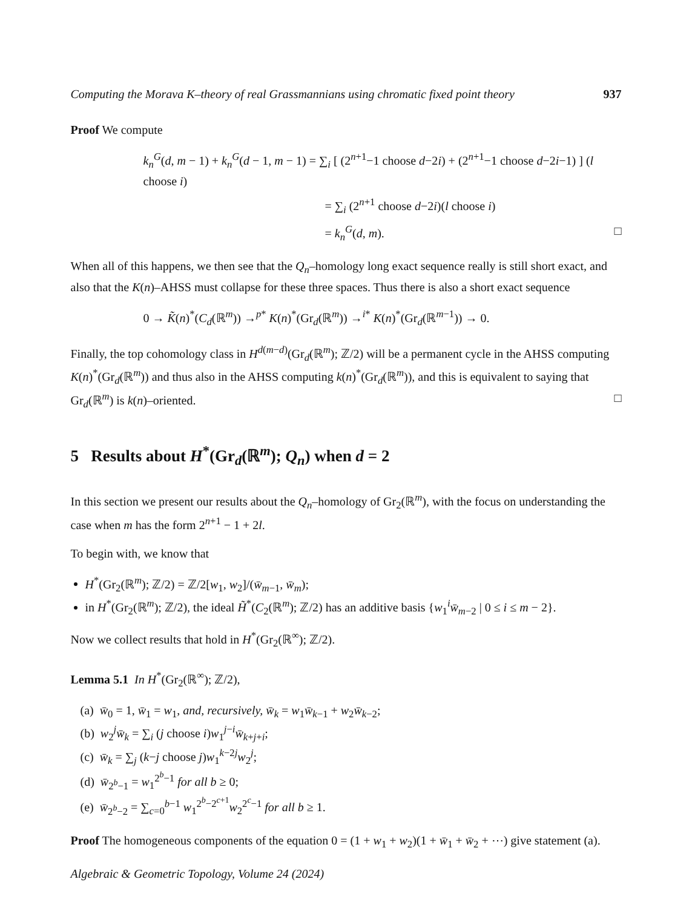Computing the Morava K–theory of real Grassmannians using chromatic fixed point theory 937
Proof We compute
k<sub>n</sub><sup>G</sup>(d, m − 1) + k<sub>n</sub><sup>G</sup>(d − 1, m − 1) = ∑<sub>i</sub> [ (2<sup>n+1</sup>−1 choose d−2i) + (2<sup>n+1</sup>−1 choose d−2i−1) ] (l choose i)
= ∑<sub>i</sub> (2<sup>n+1</sup> choose d−2i)(l choose i)
= k<sub>n</sub><sup>G</sup>(d, m). □
When all of this happens, we then see that the Q<sub>n</sub>–homology long exact sequence really is still short exact, and also that the K(n)–AHSS must collapse for these three spaces. Thus there is also a short exact sequence
0 → K̃(n)<sup>*</sup>(C<sub>d</sub>(ℝ<sup>m</sup>)) →<sup>p*</sup> K(n)<sup>*</sup>(Gr<sub>d</sub>(ℝ<sup>m</sup>)) →<sup>i*</sup> K(n)<sup>*</sup>(Gr<sub>d</sub>(ℝ<sup>m−1</sup>)) → 0.
Finally, the top cohomology class in H<sup>d(m−d)</sup>(Gr<sub>d</sub>(ℝ<sup>m</sup>); ℤ/2) will be a permanent cycle in the AHSS computing K(n)<sup>*</sup>(Gr<sub>d</sub>(ℝ<sup>m</sup>)) and thus also in the AHSS computing k(n)<sup>*</sup>(Gr<sub>d</sub>(ℝ<sup>m</sup>)), and this is equivalent to saying that Gr<sub>d</sub>(ℝ<sup>m</sup>) is k(n)–oriented. □
5 Results about H<sup>*</sup>(Gr<sub>d</sub>(ℝ<sup>m</sup>); Q<sub>n</sub>) when d = 2
In this section we present our results about the Q<sub>n</sub>–homology of Gr<sub>2</sub>(ℝ<sup>m</sup>), with the focus on understanding the case when m has the form 2<sup>n+1</sup> − 1 + 2l.
To begin with, we know that
H<sup>*</sup>(Gr<sub>2</sub>(ℝ<sup>m</sup>); ℤ/2) = ℤ/2[w<sub>1</sub>, w<sub>2</sub>]/(w̄<sub>m−1</sub>, w̄<sub>m</sub>);
in H<sup>*</sup>(Gr<sub>2</sub>(ℝ<sup>m</sup>); ℤ/2), the ideal H̃<sup>*</sup>(C<sub>2</sub>(ℝ<sup>m</sup>); ℤ/2) has an additive basis {w<sub>1</sub><sup>i</sup>w̄<sub>m−2</sub> | 0 ≤ i ≤ m − 2}.
Now we collect results that hold in H<sup>*</sup>(Gr<sub>2</sub>(ℝ<sup>∞</sup>); ℤ/2).
Lemma 5.1 In H<sup>*</sup>(Gr<sub>2</sub>(ℝ<sup>∞</sup>); ℤ/2),
(a) w̄<sub>0</sub> = 1, w̄<sub>1</sub> = w<sub>1</sub>, and, recursively, w̄<sub>k</sub> = w<sub>1</sub>w̄<sub>k−1</sub> + w<sub>2</sub>w̄<sub>k−2</sub>;
(b) w<sub>2</sub><sup>j</sup>w̄<sub>k</sub> = ∑<sub>i</sub> (j choose i)w<sub>1</sub><sup>j−i</sup>w̄<sub>k+j+i</sub>;
(c) w̄<sub>k</sub> = ∑<sub>j</sub> (k−j choose j)w<sub>1</sub><sup>k−2j</sup>w<sub>2</sub><sup>j</sup>;
(d) w̄<sub>2<sup>b</sup>−1</sub> = w<sub>1</sub><sup>2<sup>b</sup>−1</sup> for all b ≥ 0;
(e) w̄<sub>2<sup>b</sup>−2</sub> = ∑<sub>c=0</sub><sup>b−1</sup> w<sub>1</sub><sup>2<sup>b</sup>−2<sup>c+1</sup></sup>w<sub>2</sub><sup>2<sup>c</sup>−1</sup> for all b ≥ 1.
Proof The homogeneous components of the equation 0 = (1 + w<sub>1</sub> + w<sub>2</sub>)(1 + w̄<sub>1</sub> + w̄<sub>2</sub> + ⋯) give statement (a).
Algebraic & Geometric Topology, Volume 24 (2024)